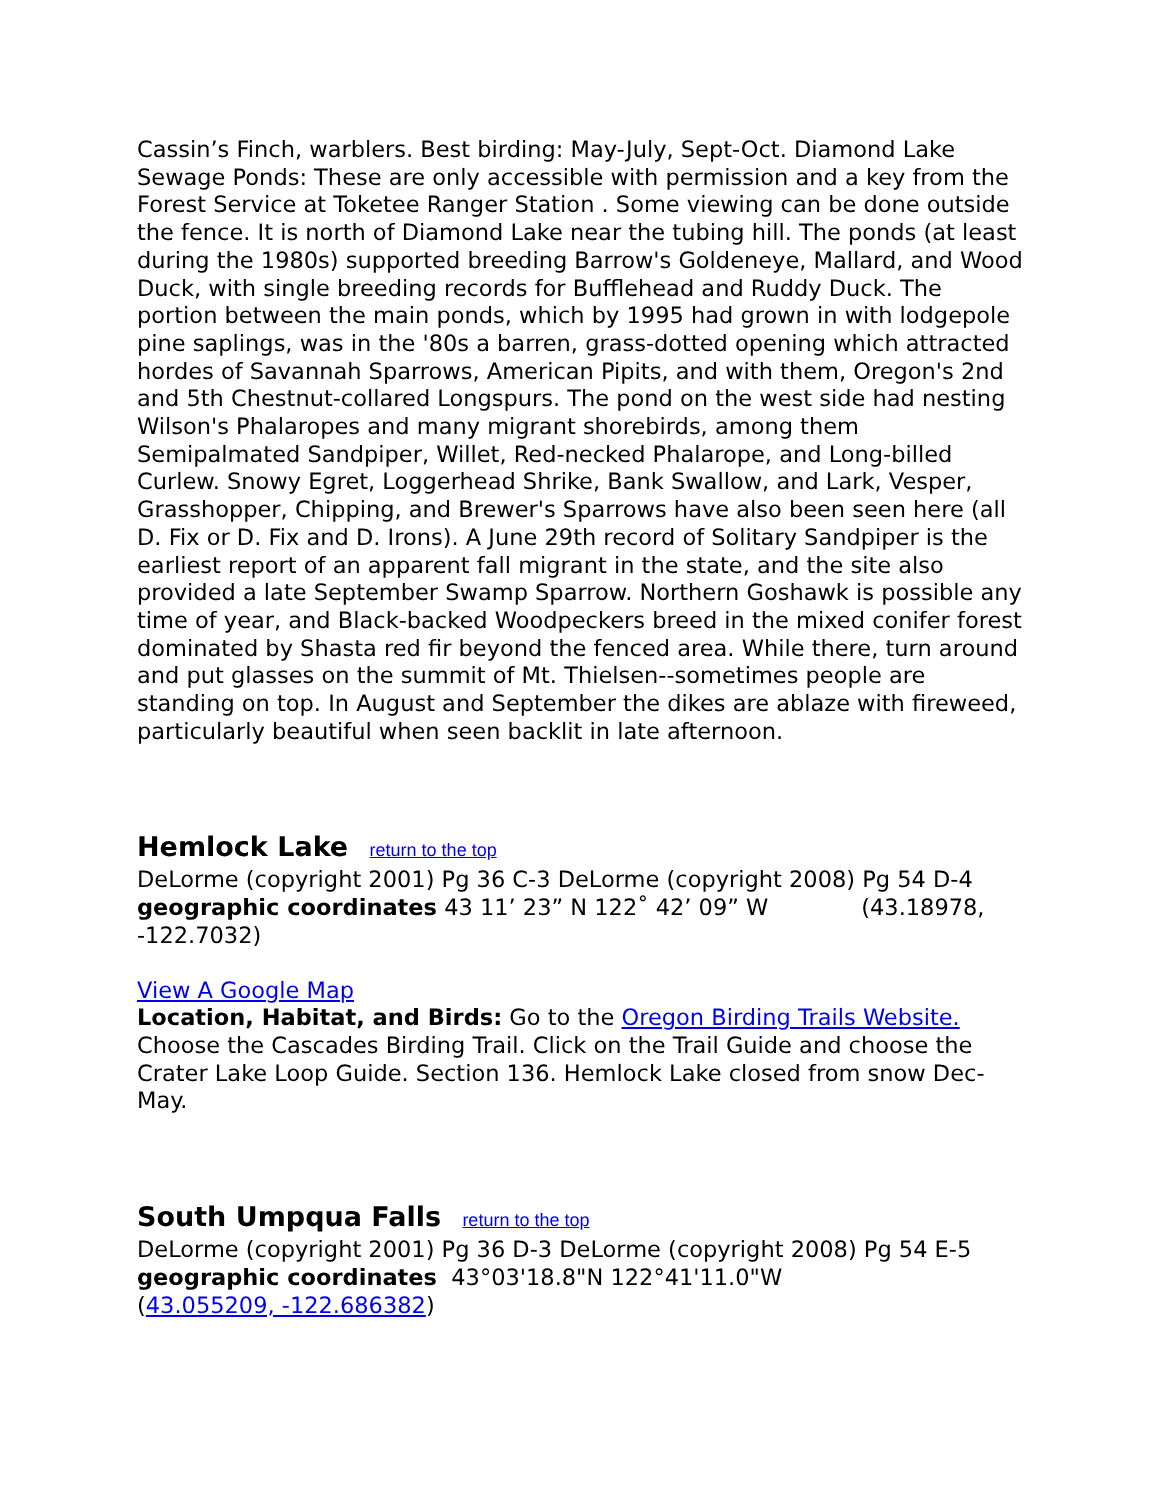Cassin’s Finch, warblers. Best birding: May-July, Sept-Oct. Diamond Lake Sewage Ponds: These are only accessible with permission and a key from the Forest Service at Toketee Ranger Station . Some viewing can be done outside the fence. It is north of Diamond Lake near the tubing hill. The ponds (at least during the 1980s) supported breeding Barrow's Goldeneye, Mallard, and Wood Duck, with single breeding records for Bufflehead and Ruddy Duck. The portion between the main ponds, which by 1995 had grown in with lodgepole pine saplings, was in the '80s a barren, grass-dotted opening which attracted hordes of Savannah Sparrows, American Pipits, and with them, Oregon's 2nd and 5th Chestnut-collared Longspurs. The pond on the west side had nesting Wilson's Phalaropes and many migrant shorebirds, among them Semipalmated Sandpiper, Willet, Red-necked Phalarope, and Long-billed Curlew. Snowy Egret, Loggerhead Shrike, Bank Swallow, and Lark, Vesper, Grasshopper, Chipping, and Brewer's Sparrows have also been seen here (all D. Fix or D. Fix and D. Irons). A June 29th record of Solitary Sandpiper is the earliest report of an apparent fall migrant in the state, and the site also provided a late September Swamp Sparrow. Northern Goshawk is possible any time of year, and Black-backed Woodpeckers breed in the mixed conifer forest dominated by Shasta red fir beyond the fenced area. While there, turn around and put glasses on the summit of Mt. Thielsen--sometimes people are standing on top. In August and September the dikes are ablaze with fireweed, particularly beautiful when seen backlit in late afternoon.
Hemlock Lake return to the top
DeLorme (copyright 2001) Pg 36 C-3 DeLorme (copyright 2008) Pg 54 D-4
geographic coordinates 43 11’ 23” N 122˚ 42’ 09” W (43.18978, -122.7032)
View A Google Map
Location, Habitat, and Birds: Go to the Oregon Birding Trails Website. Choose the Cascades Birding Trail. Click on the Trail Guide and choose the Crater Lake Loop Guide. Section 136. Hemlock Lake closed from snow Dec-May.
South Umpqua Falls return to the top
DeLorme (copyright 2001) Pg 36 D-3 DeLorme (copyright 2008) Pg 54 E-5
geographic coordinates 43°03'18.8"N 122°41'11.0"W
(43.055209, -122.686382)